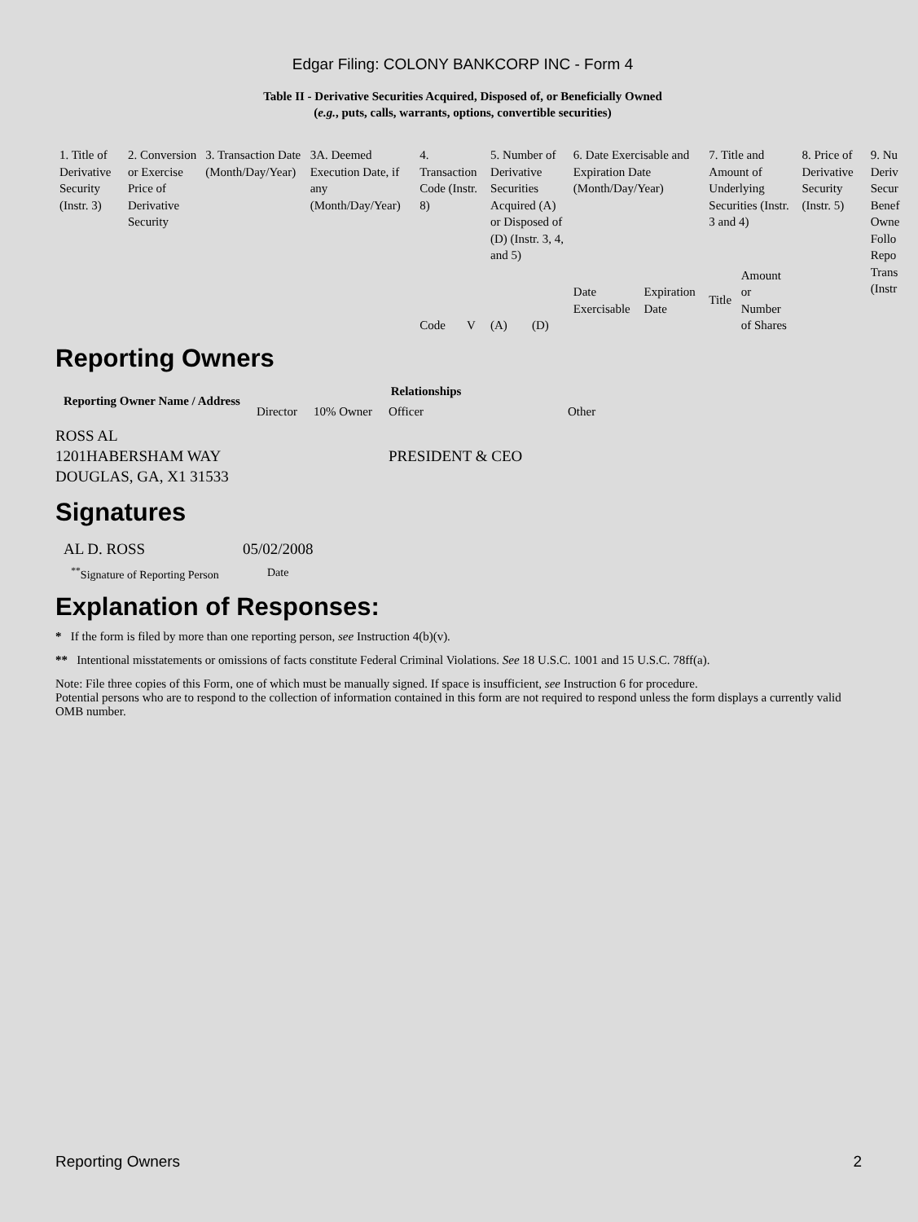Edgar Filing: COLONY BANKCORP INC - Form 4
Table II - Derivative Securities Acquired, Disposed of, or Beneficially Owned
(e.g., puts, calls, warrants, options, convertible securities)
| 1. Title of Derivative Security (Instr. 3) | 2. Conversion or Exercise Price of Derivative Security | 3. Transaction Date (Month/Day/Year) | 3A. Deemed Execution Date, if any (Month/Day/Year) | 4. Transaction Code (Instr. 8) | | 5. Number of Derivative Securities Acquired (A) or Disposed of (D) (Instr. 3, 4, and 5) | | 6. Date Exercisable and Expiration Date (Month/Day/Year) | | 7. Title and Amount of Underlying Securities (Instr. 3 and 4) | | 8. Price of Derivative Security (Instr. 5) | 9. Nu Deriv Secur Benef Owne Follo Repo Trans (Instr |
| | | | | Code | V | (A) | (D) | Date Exercisable | Expiration Date | Title | Amount or Number of Shares | | |
Reporting Owners
| Reporting Owner Name / Address | Relationships | | | |
| --- | --- | --- | --- | --- |
| | Director | 10% Owner | Officer | Other |
| ROSS AL 1201HABERSHAM WAY DOUGLAS, GA, X1 31533 | | | PRESIDENT & CEO | |
Signatures
| AL D. ROSS | 05/02/2008 |
| <sup>**</sup> Signature of Reporting Person | Date |
Explanation of Responses:
* If the form is filed by more than one reporting person, see Instruction 4(b)(v).
** Intentional misstatements or omissions of facts constitute Federal Criminal Violations. See 18 U.S.C. 1001 and 15 U.S.C. 78ff(a).
Note: File three copies of this Form, one of which must be manually signed. If space is insufficient, see Instruction 6 for procedure.
Potential persons who are to respond to the collection of information contained in this form are not required to respond unless the form displays a currently valid OMB number.
Reporting Owners 2